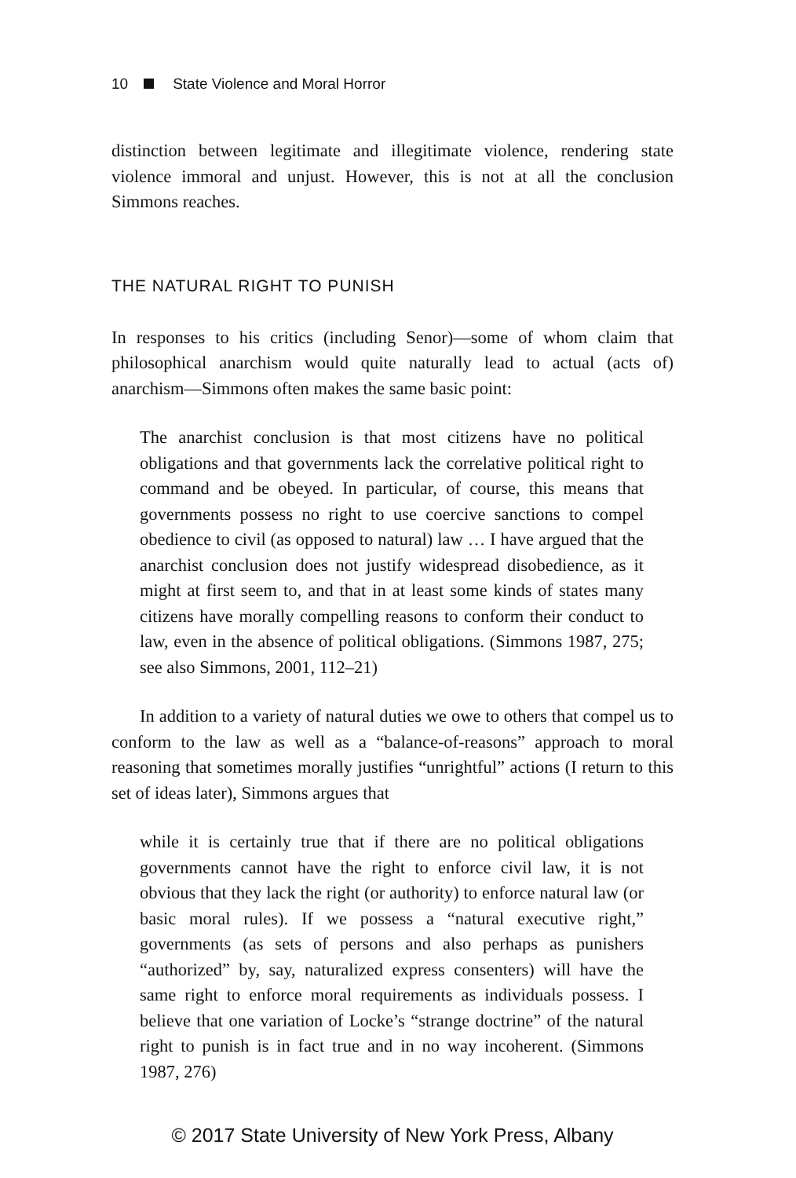10 State Violence and Moral Horror
distinction between legitimate and illegitimate violence, rendering state violence immoral and unjust. However, this is not at all the conclusion Simmons reaches.
THE NATURAL RIGHT TO PUNISH
In responses to his critics (including Senor)—some of whom claim that philosophical anarchism would quite naturally lead to actual (acts of) anarchism—Simmons often makes the same basic point:
The anarchist conclusion is that most citizens have no political obligations and that governments lack the correlative political right to command and be obeyed. In particular, of course, this means that governments possess no right to use coercive sanctions to compel obedience to civil (as opposed to natural) law … I have argued that the anarchist conclusion does not justify widespread disobedience, as it might at first seem to, and that in at least some kinds of states many citizens have morally compelling reasons to conform their conduct to law, even in the absence of political obligations. (Simmons 1987, 275; see also Simmons, 2001, 112–21)
In addition to a variety of natural duties we owe to others that compel us to conform to the law as well as a “balance-of-reasons” approach to moral reasoning that sometimes morally justifies “unrightful” actions (I return to this set of ideas later), Simmons argues that
while it is certainly true that if there are no political obligations governments cannot have the right to enforce civil law, it is not obvious that they lack the right (or authority) to enforce natural law (or basic moral rules). If we possess a “natural executive right,” governments (as sets of persons and also perhaps as punishers “authorized” by, say, naturalized express consenters) will have the same right to enforce moral requirements as individuals possess. I believe that one variation of Locke’s “strange doctrine” of the natural right to punish is in fact true and in no way incoherent. (Simmons 1987, 276)
© 2017 State University of New York Press, Albany